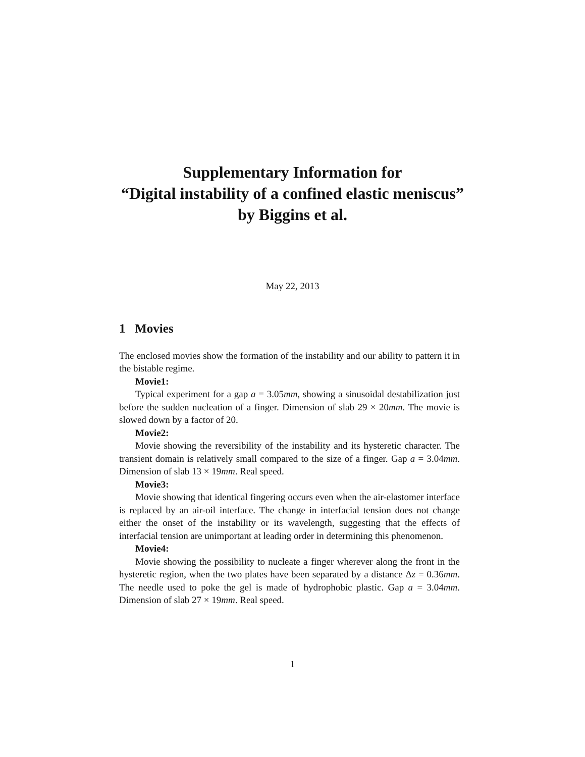Supplementary Information for
“Digital instability of a confined elastic meniscus”
by Biggins et al.
May 22, 2013
1 Movies
The enclosed movies show the formation of the instability and our ability to pattern it in the bistable regime.
Movie1:
Typical experiment for a gap a = 3.05mm, showing a sinusoidal destabilization just before the sudden nucleation of a finger. Dimension of slab 29 × 20mm. The movie is slowed down by a factor of 20.
Movie2:
Movie showing the reversibility of the instability and its hysteretic character. The transient domain is relatively small compared to the size of a finger. Gap a = 3.04mm. Dimension of slab 13 × 19mm. Real speed.
Movie3:
Movie showing that identical fingering occurs even when the air-elastomer interface is replaced by an air-oil interface. The change in interfacial tension does not change either the onset of the instability or its wavelength, suggesting that the effects of interfacial tension are unimportant at leading order in determining this phenomenon.
Movie4:
Movie showing the possibility to nucleate a finger wherever along the front in the hysteretic region, when the two plates have been separated by a distance Δz = 0.36mm. The needle used to poke the gel is made of hydrophobic plastic. Gap a = 3.04mm. Dimension of slab 27 × 19mm. Real speed.
1